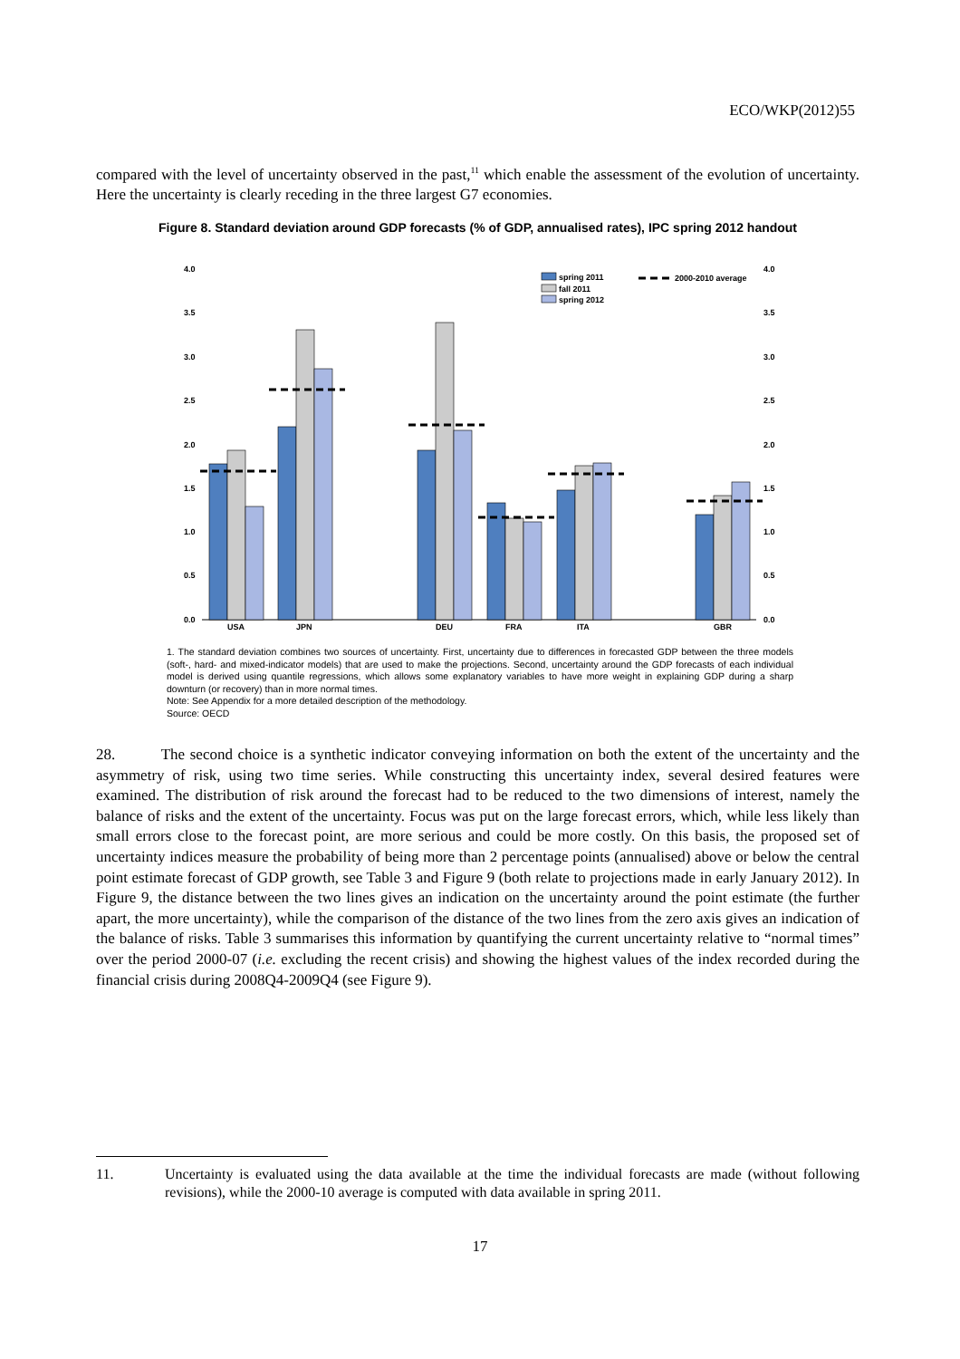ECO/WKP(2012)55
compared with the level of uncertainty observed in the past,<sup>11</sup> which enable the assessment of the evolution of uncertainty. Here the uncertainty is clearly receding in the three largest G7 economies.
Figure 8. Standard deviation around GDP forecasts (% of GDP, annualised rates), IPC spring 2012 handout
4.0
3.5
3.0
2.5
2.0
1.5
1.0
0.5
0.0
4.0
3.5
3.0
2.5
2.0
1.5
1.0
0.5
0.0
spring 2011
fall 2011
spring 2012
2000-2010 average
USA
JPN
DEU
FRA
ITA
GBR
1. The standard deviation combines two sources of uncertainty. First, uncertainty due to differences in forecasted GDP between the three models (soft-, hard- and mixed-indicator models) that are used to make the projections. Second, uncertainty around the GDP forecasts of each individual model is derived using quantile regressions, which allows some explanatory variables to have more weight in explaining GDP during a sharp downturn (or recovery) than in more normal times.
Note: See Appendix for a more detailed description of the methodology.
Source: OECD
28. The second choice is a synthetic indicator conveying information on both the extent of the uncertainty and the asymmetry of risk, using two time series. While constructing this uncertainty index, several desired features were examined. The distribution of risk around the forecast had to be reduced to the two dimensions of interest, namely the balance of risks and the extent of the uncertainty. Focus was put on the large forecast errors, which, while less likely than small errors close to the forecast point, are more serious and could be more costly. On this basis, the proposed set of uncertainty indices measure the probability of being more than 2 percentage points (annualised) above or below the central point estimate forecast of GDP growth, see Table 3 and Figure 9 (both relate to projections made in early January 2012). In Figure 9, the distance between the two lines gives an indication on the uncertainty around the point estimate (the further apart, the more uncertainty), while the comparison of the distance of the two lines from the zero axis gives an indication of the balance of risks. Table 3 summarises this information by quantifying the current uncertainty relative to “normal times” over the period 2000-07 (i.e. excluding the recent crisis) and showing the highest values of the index recorded during the financial crisis during 2008Q4-2009Q4 (see Figure 9).
11. Uncertainty is evaluated using the data available at the time the individual forecasts are made (without following revisions), while the 2000-10 average is computed with data available in spring 2011.
17